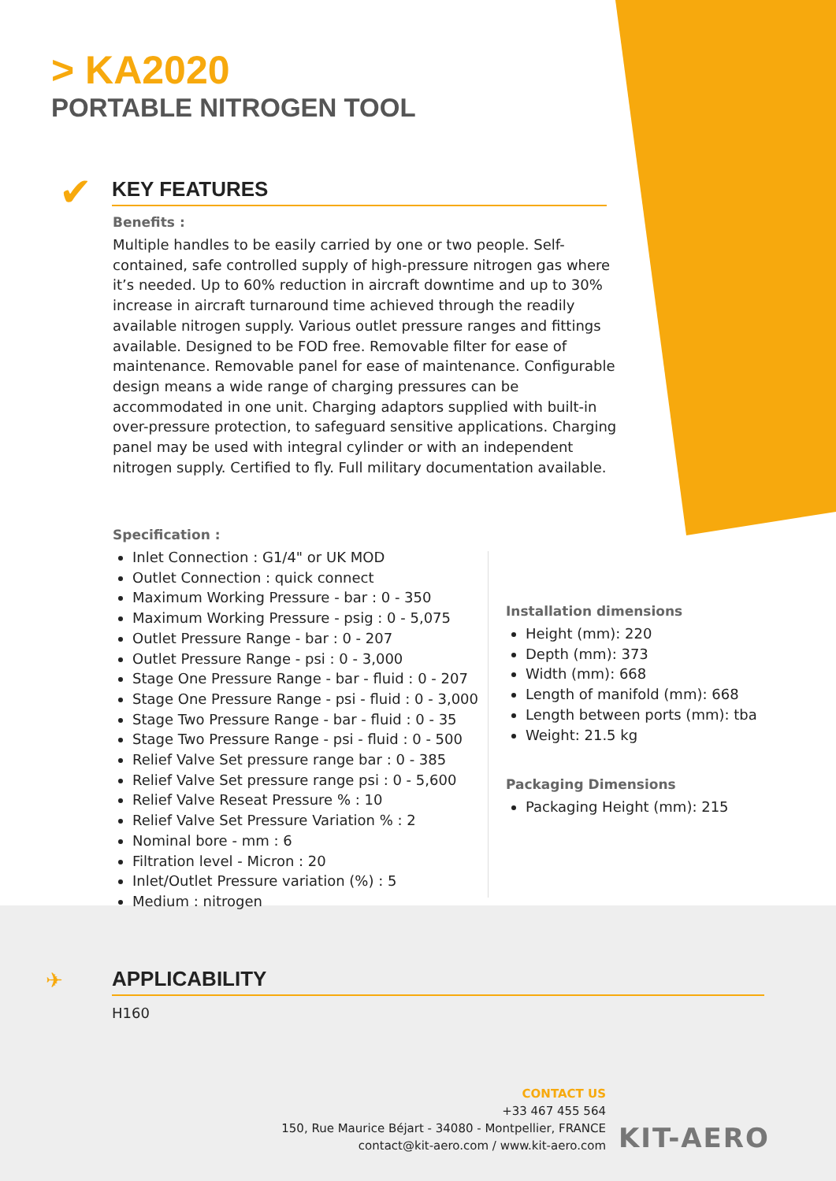> KA2020
PORTABLE NITROGEN TOOL
✔ KEY FEATURES
Benefits :
Multiple handles to be easily carried by one or two people. Self-contained, safe controlled supply of high-pressure nitrogen gas where it’s needed. Up to 60% reduction in aircraft downtime and up to 30% increase in aircraft turnaround time achieved through the readily available nitrogen supply. Various outlet pressure ranges and fittings available. Designed to be FOD free. Removable filter for ease of maintenance. Removable panel for ease of maintenance. Configurable design means a wide range of charging pressures can be accommodated in one unit. Charging adaptors supplied with built-in over-pressure protection, to safeguard sensitive applications. Charging panel may be used with integral cylinder or with an independent nitrogen supply. Certified to fly. Full military documentation available.
Specification :
Inlet Connection : G1/4" or UK MOD
Outlet Connection : quick connect
Maximum Working Pressure - bar : 0 - 350
Maximum Working Pressure - psig : 0 - 5,075
Outlet Pressure Range - bar : 0 - 207
Outlet Pressure Range - psi : 0 - 3,000
Stage One Pressure Range - bar - fluid : 0 - 207
Stage One Pressure Range - psi - fluid : 0 - 3,000
Stage Two Pressure Range - bar - fluid : 0 - 35
Stage Two Pressure Range - psi - fluid : 0 - 500
Relief Valve Set pressure range bar : 0 - 385
Relief Valve Set pressure range psi : 0 - 5,600
Relief Valve Reseat Pressure % : 10
Relief Valve Set Pressure Variation % : 2
Nominal bore - mm : 6
Filtration level - Micron : 20
Inlet/Outlet Pressure variation (%) : 5
Medium : nitrogen
Installation dimensions
Height (mm): 220
Depth (mm): 373
Width (mm): 668
Length of manifold (mm): 668
Length between ports (mm): tba
Weight: 21.5 kg
Packaging Dimensions
Packaging Height (mm): 215
✈ APPLICABILITY
H160
CONTACT US
+33 467 455 564
150, Rue Maurice Béjart - 34080 - Montpellier, FRANCE
contact@kit-aero.com / www.kit-aero.com
KIT-AERO